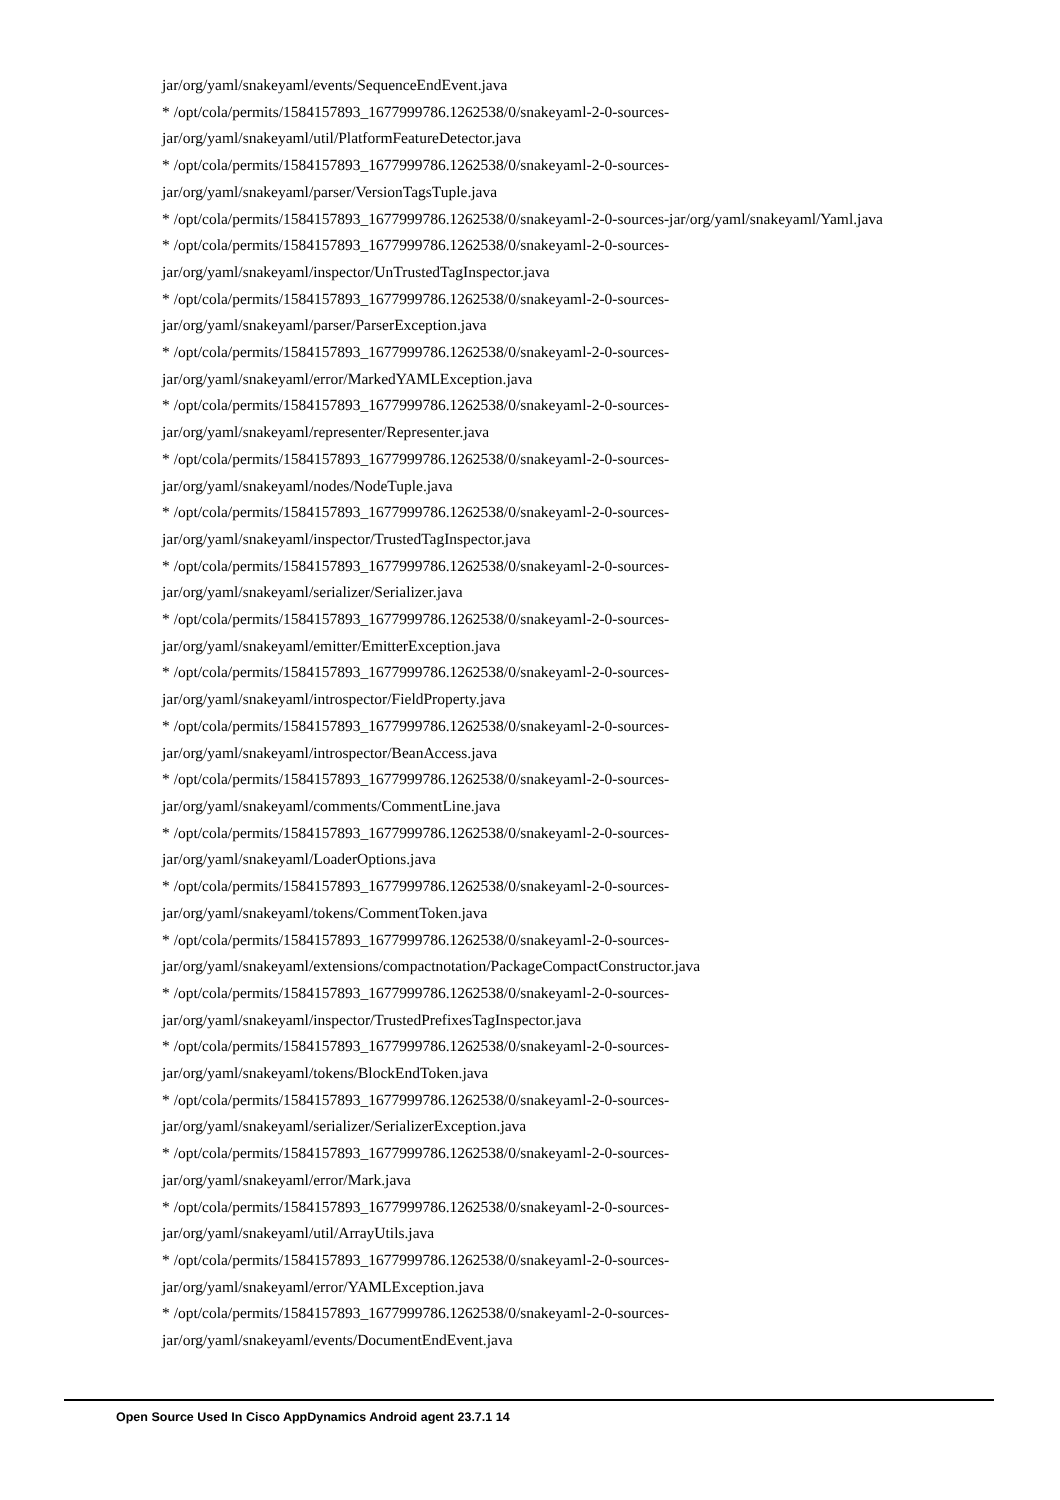jar/org/yaml/snakeyaml/events/SequenceEndEvent.java
* /opt/cola/permits/1584157893_1677999786.1262538/0/snakeyaml-2-0-sources-
jar/org/yaml/snakeyaml/util/PlatformFeatureDetector.java
* /opt/cola/permits/1584157893_1677999786.1262538/0/snakeyaml-2-0-sources-
jar/org/yaml/snakeyaml/parser/VersionTagsTuple.java
* /opt/cola/permits/1584157893_1677999786.1262538/0/snakeyaml-2-0-sources-jar/org/yaml/snakeyaml/Yaml.java
* /opt/cola/permits/1584157893_1677999786.1262538/0/snakeyaml-2-0-sources-
jar/org/yaml/snakeyaml/inspector/UnTrustedTagInspector.java
* /opt/cola/permits/1584157893_1677999786.1262538/0/snakeyaml-2-0-sources-
jar/org/yaml/snakeyaml/parser/ParserException.java
* /opt/cola/permits/1584157893_1677999786.1262538/0/snakeyaml-2-0-sources-
jar/org/yaml/snakeyaml/error/MarkedYAMLException.java
* /opt/cola/permits/1584157893_1677999786.1262538/0/snakeyaml-2-0-sources-
jar/org/yaml/snakeyaml/representer/Representer.java
* /opt/cola/permits/1584157893_1677999786.1262538/0/snakeyaml-2-0-sources-
jar/org/yaml/snakeyaml/nodes/NodeTuple.java
* /opt/cola/permits/1584157893_1677999786.1262538/0/snakeyaml-2-0-sources-
jar/org/yaml/snakeyaml/inspector/TrustedTagInspector.java
* /opt/cola/permits/1584157893_1677999786.1262538/0/snakeyaml-2-0-sources-
jar/org/yaml/snakeyaml/serializer/Serializer.java
* /opt/cola/permits/1584157893_1677999786.1262538/0/snakeyaml-2-0-sources-
jar/org/yaml/snakeyaml/emitter/EmitterException.java
* /opt/cola/permits/1584157893_1677999786.1262538/0/snakeyaml-2-0-sources-
jar/org/yaml/snakeyaml/introspector/FieldProperty.java
* /opt/cola/permits/1584157893_1677999786.1262538/0/snakeyaml-2-0-sources-
jar/org/yaml/snakeyaml/introspector/BeanAccess.java
* /opt/cola/permits/1584157893_1677999786.1262538/0/snakeyaml-2-0-sources-
jar/org/yaml/snakeyaml/comments/CommentLine.java
* /opt/cola/permits/1584157893_1677999786.1262538/0/snakeyaml-2-0-sources-
jar/org/yaml/snakeyaml/LoaderOptions.java
* /opt/cola/permits/1584157893_1677999786.1262538/0/snakeyaml-2-0-sources-
jar/org/yaml/snakeyaml/tokens/CommentToken.java
* /opt/cola/permits/1584157893_1677999786.1262538/0/snakeyaml-2-0-sources-
jar/org/yaml/snakeyaml/extensions/compactnotation/PackageCompactConstructor.java
* /opt/cola/permits/1584157893_1677999786.1262538/0/snakeyaml-2-0-sources-
jar/org/yaml/snakeyaml/inspector/TrustedPrefixesTagInspector.java
* /opt/cola/permits/1584157893_1677999786.1262538/0/snakeyaml-2-0-sources-
jar/org/yaml/snakeyaml/tokens/BlockEndToken.java
* /opt/cola/permits/1584157893_1677999786.1262538/0/snakeyaml-2-0-sources-
jar/org/yaml/snakeyaml/serializer/SerializerException.java
* /opt/cola/permits/1584157893_1677999786.1262538/0/snakeyaml-2-0-sources-
jar/org/yaml/snakeyaml/error/Mark.java
* /opt/cola/permits/1584157893_1677999786.1262538/0/snakeyaml-2-0-sources-
jar/org/yaml/snakeyaml/util/ArrayUtils.java
* /opt/cola/permits/1584157893_1677999786.1262538/0/snakeyaml-2-0-sources-
jar/org/yaml/snakeyaml/error/YAMLException.java
* /opt/cola/permits/1584157893_1677999786.1262538/0/snakeyaml-2-0-sources-
jar/org/yaml/snakeyaml/events/DocumentEndEvent.java
Open Source Used In Cisco AppDynamics Android agent 23.7.1 14